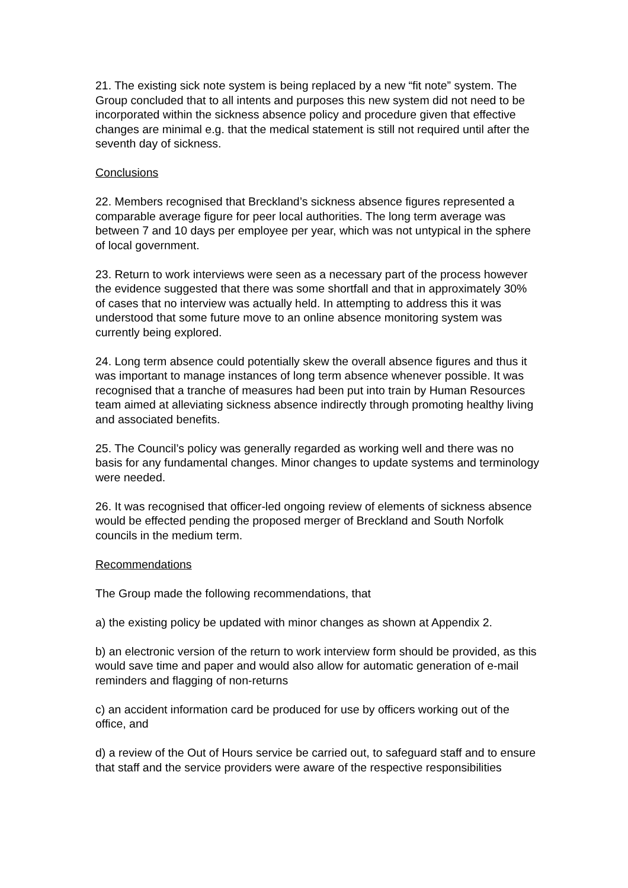21. The existing sick note system is being replaced by a new “fit note” system. The Group concluded that to all intents and purposes this new system did not need to be incorporated within the sickness absence policy and procedure given that effective changes are minimal e.g. that the medical statement is still not required until after the seventh day of sickness.
Conclusions
22. Members recognised that Breckland’s sickness absence figures represented a comparable average figure for peer local authorities. The long term average was between 7 and 10 days per employee per year, which was not untypical in the sphere of local government.
23. Return to work interviews were seen as a necessary part of the process however the evidence suggested that there was some shortfall and that in approximately 30% of cases that no interview was actually held. In attempting to address this it was understood that some future move to an online absence monitoring system was currently being explored.
24. Long term absence could potentially skew the overall absence figures and thus it was important to manage instances of long term absence whenever possible. It was recognised that a tranche of measures had been put into train by Human Resources team aimed at alleviating sickness absence indirectly through promoting healthy living and associated benefits.
25. The Council’s policy was generally regarded as working well and there was no basis for any fundamental changes. Minor changes to update systems and terminology were needed.
26. It was recognised that officer-led ongoing review of elements of sickness absence would be effected pending the proposed merger of Breckland and South Norfolk councils in the medium term.
Recommendations
The Group made the following recommendations, that
a) the existing policy be updated with minor changes as shown at Appendix 2.
b) an electronic version of the return to work interview form should be provided, as this would save time and paper and would also allow for automatic generation of e-mail reminders and flagging of non-returns
c) an accident information card be produced for use by officers working out of the office, and
d) a review of the Out of Hours service be carried out, to safeguard staff and to ensure that staff and the service providers were aware of the respective responsibilities